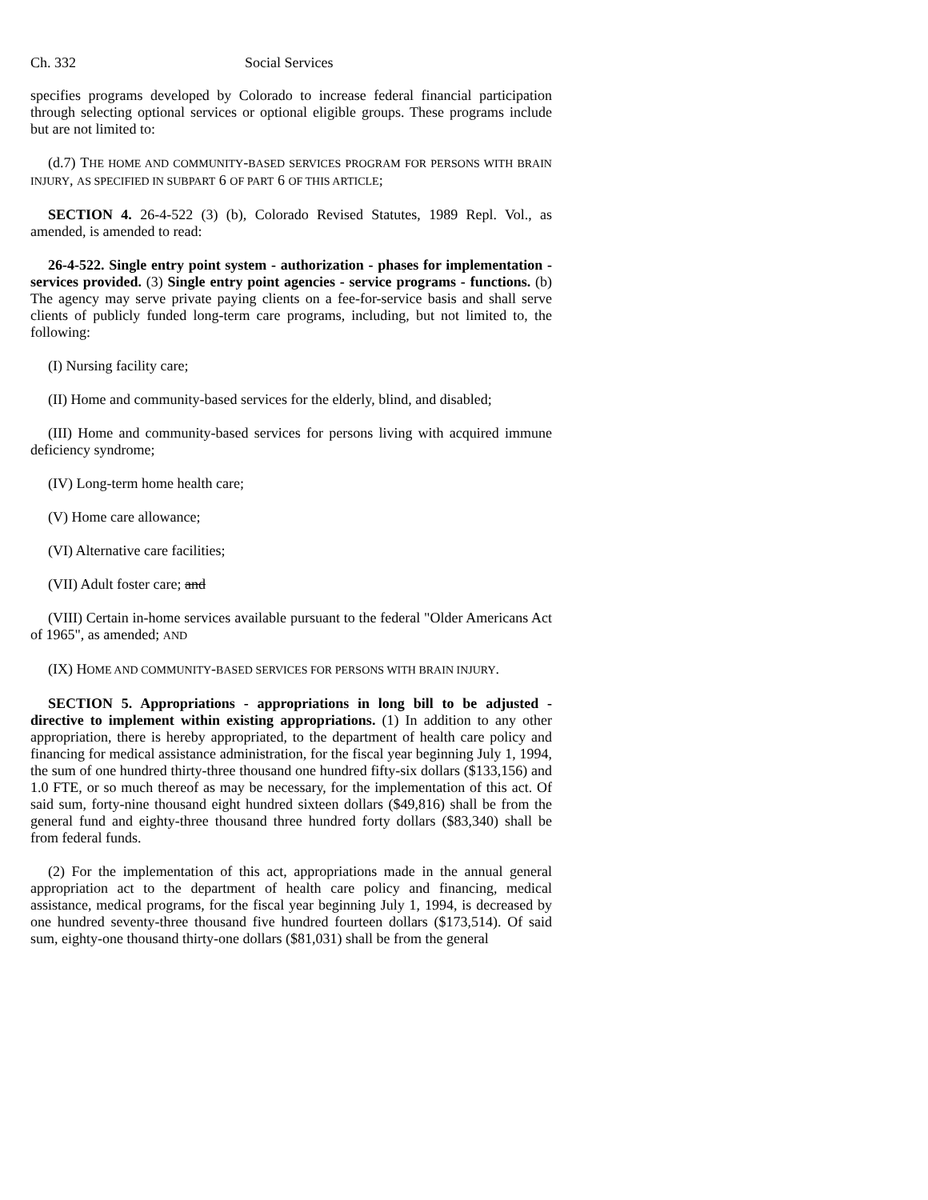Ch. 332 Social Services
specifies programs developed by Colorado to increase federal financial participation through selecting optional services or optional eligible groups. These programs include but are not limited to:
(d.7) THE HOME AND COMMUNITY-BASED SERVICES PROGRAM FOR PERSONS WITH BRAIN INJURY, AS SPECIFIED IN SUBPART 6 OF PART 6 OF THIS ARTICLE;
SECTION 4. 26-4-522 (3) (b), Colorado Revised Statutes, 1989 Repl. Vol., as amended, is amended to read:
26-4-522. Single entry point system - authorization - phases for implementation - services provided. (3) Single entry point agencies - service programs - functions. (b) The agency may serve private paying clients on a fee-for-service basis and shall serve clients of publicly funded long-term care programs, including, but not limited to, the following:
(I) Nursing facility care;
(II) Home and community-based services for the elderly, blind, and disabled;
(III) Home and community-based services for persons living with acquired immune deficiency syndrome;
(IV) Long-term home health care;
(V) Home care allowance;
(VI) Alternative care facilities;
(VII) Adult foster care; and
(VIII) Certain in-home services available pursuant to the federal "Older Americans Act of 1965", as amended; AND
(IX) HOME AND COMMUNITY-BASED SERVICES FOR PERSONS WITH BRAIN INJURY.
SECTION 5. Appropriations - appropriations in long bill to be adjusted - directive to implement within existing appropriations. (1) In addition to any other appropriation, there is hereby appropriated, to the department of health care policy and financing for medical assistance administration, for the fiscal year beginning July 1, 1994, the sum of one hundred thirty-three thousand one hundred fifty-six dollars ($133,156) and 1.0 FTE, or so much thereof as may be necessary, for the implementation of this act. Of said sum, forty-nine thousand eight hundred sixteen dollars ($49,816) shall be from the general fund and eighty-three thousand three hundred forty dollars ($83,340) shall be from federal funds.
(2) For the implementation of this act, appropriations made in the annual general appropriation act to the department of health care policy and financing, medical assistance, medical programs, for the fiscal year beginning July 1, 1994, is decreased by one hundred seventy-three thousand five hundred fourteen dollars ($173,514). Of said sum, eighty-one thousand thirty-one dollars ($81,031) shall be from the general